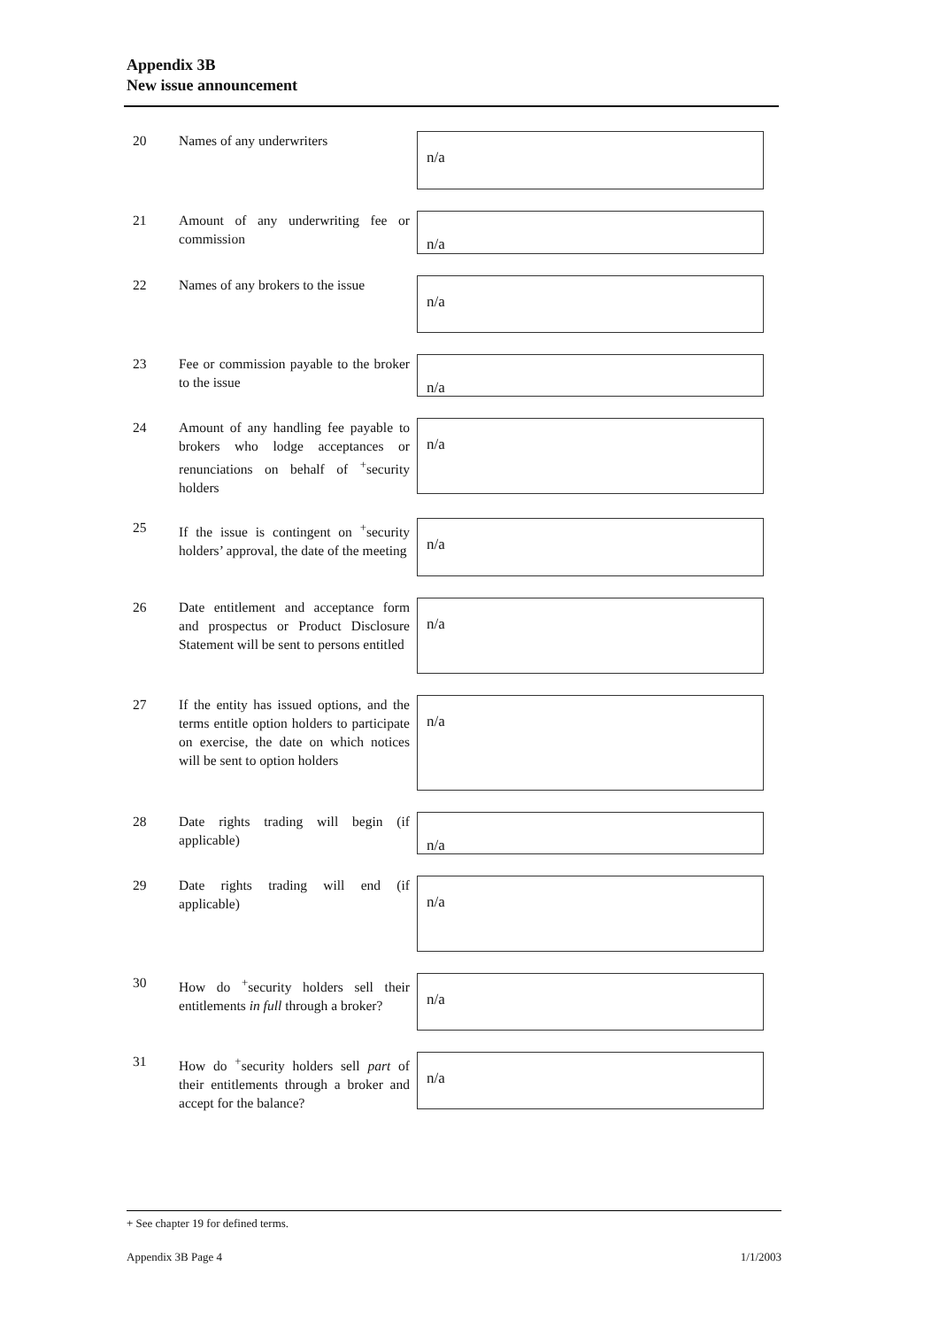Appendix 3B
New issue announcement
20 Names of any underwriters
n/a
21 Amount of any underwriting fee or commission
n/a
22 Names of any brokers to the issue
n/a
23 Fee or commission payable to the broker to the issue
n/a
24 Amount of any handling fee payable to brokers who lodge acceptances or renunciations on behalf of <sup>+</sup>security holders
n/a
25 If the issue is contingent on <sup>+</sup>security holders’ approval, the date of the meeting
n/a
26 Date entitlement and acceptance form and prospectus or Product Disclosure Statement will be sent to persons entitled
n/a
27 If the entity has issued options, and the terms entitle option holders to participate on exercise, the date on which notices will be sent to option holders
n/a
28 Date rights trading will begin (if applicable)
n/a
29 Date rights trading will end (if applicable)
n/a
30 How do <sup>+</sup>security holders sell their entitlements in full through a broker?
n/a
31 How do <sup>+</sup>security holders sell part of their entitlements through a broker and accept for the balance?
n/a
+ See chapter 19 for defined terms.
Appendix 3B Page 4 1/1/2003